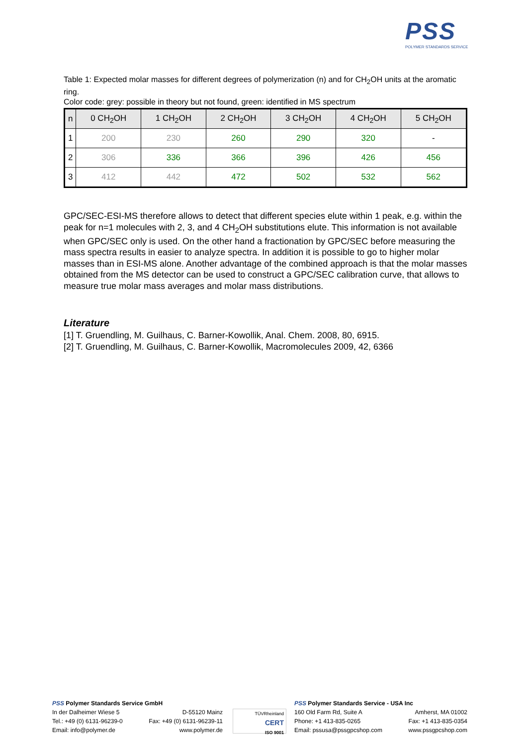PSS
POLYMER STANDARDS SERVICE
Table 1: Expected molar masses for different degrees of polymerization (n) and for CH<sub>2</sub>OH units at the aromatic ring.
Color code: grey: possible in theory but not found, green: identified in MS spectrum
| n | 0 CH<sub>2</sub>OH | 1 CH<sub>2</sub>OH | 2 CH<sub>2</sub>OH | 3 CH<sub>2</sub>OH | 4 CH<sub>2</sub>OH | 5 CH<sub>2</sub>OH |
| --- | --- | --- | --- | --- | --- | --- |
| 1 | 200 | 230 | 260 | 290 | 320 | - |
| 2 | 306 | 336 | 366 | 396 | 426 | 456 |
| 3 | 412 | 442 | 472 | 502 | 532 | 562 |
GPC/SEC-ESI-MS therefore allows to detect that different species elute within 1 peak, e.g. within the peak for n=1 molecules with 2, 3, and 4 CH<sub>2</sub>OH substitutions elute. This information is not available when GPC/SEC only is used. On the other hand a fractionation by GPC/SEC before measuring the mass spectra results in easier to analyze spectra. In addition it is possible to go to higher molar masses than in ESI-MS alone. Another advantage of the combined approach is that the molar masses obtained from the MS detector can be used to construct a GPC/SEC calibration curve, that allows to measure true molar mass averages and molar mass distributions.
Literature
[1] T. Gruendling, M. Guilhaus, C. Barner-Kowollik, Anal. Chem. 2008, 80, 6915.
[2] T. Gruendling, M. Guilhaus, C. Barner-Kowollik, Macromolecules 2009, 42, 6366
PSS Polymer Standards Service GmbH
In der Dalheimer Wiese 5 D-55120 Mainz
Tel.: +49 (0) 6131-96239-0 Fax: +49 (0) 6131-96239-11
Email: info@polymer.de www.polymer.de
TÜVRheinland
CERT
ISO 9001
PSS Polymer Standards Service - USA Inc
160 Old Farm Rd, Suite A Amherst, MA 01002
Phone: +1 413-835-0265 Fax: +1 413-835-0354
Email: pssusa@pssgpcshop.com www.pssgpcshop.com